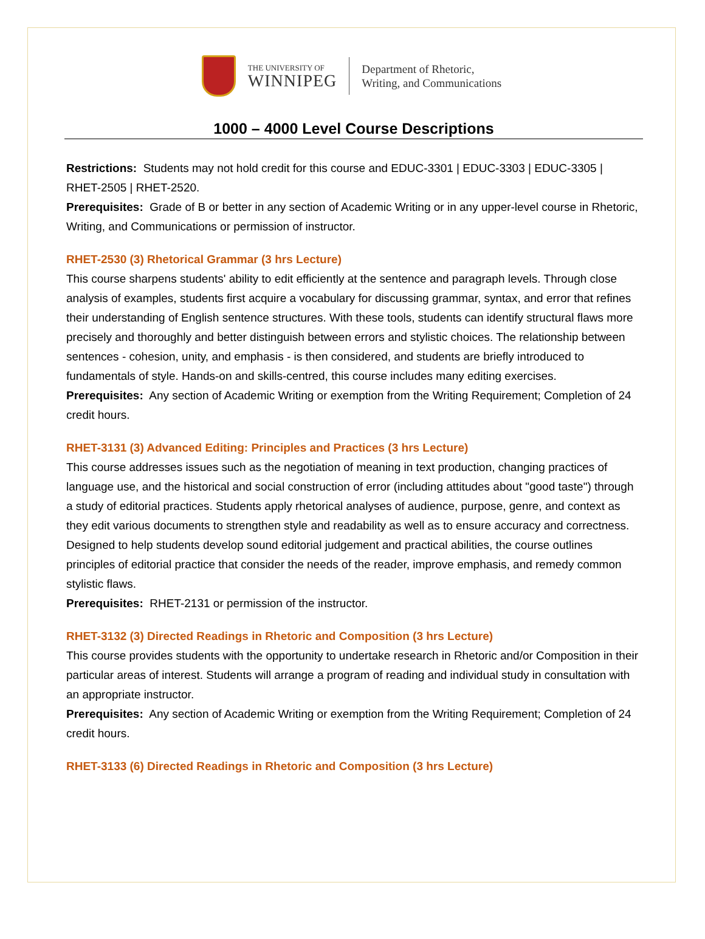THE UNIVERSITY OF
WINNIPEG
Department of Rhetoric,
Writing, and Communications
1000 – 4000 Level Course Descriptions
Restrictions: Students may not hold credit for this course and EDUC-3301 | EDUC-3303 | EDUC-3305 | RHET-2505 | RHET-2520.
Prerequisites: Grade of B or better in any section of Academic Writing or in any upper-level course in Rhetoric, Writing, and Communications or permission of instructor.
RHET-2530 (3) Rhetorical Grammar (3 hrs Lecture)
This course sharpens students' ability to edit efficiently at the sentence and paragraph levels. Through close analysis of examples, students first acquire a vocabulary for discussing grammar, syntax, and error that refines their understanding of English sentence structures. With these tools, students can identify structural flaws more precisely and thoroughly and better distinguish between errors and stylistic choices. The relationship between sentences - cohesion, unity, and emphasis - is then considered, and students are briefly introduced to fundamentals of style. Hands-on and skills-centred, this course includes many editing exercises.
Prerequisites: Any section of Academic Writing or exemption from the Writing Requirement; Completion of 24 credit hours.
RHET-3131 (3) Advanced Editing: Principles and Practices (3 hrs Lecture)
This course addresses issues such as the negotiation of meaning in text production, changing practices of language use, and the historical and social construction of error (including attitudes about "good taste") through a study of editorial practices. Students apply rhetorical analyses of audience, purpose, genre, and context as they edit various documents to strengthen style and readability as well as to ensure accuracy and correctness. Designed to help students develop sound editorial judgement and practical abilities, the course outlines principles of editorial practice that consider the needs of the reader, improve emphasis, and remedy common stylistic flaws.
Prerequisites: RHET-2131 or permission of the instructor.
RHET-3132 (3) Directed Readings in Rhetoric and Composition (3 hrs Lecture)
This course provides students with the opportunity to undertake research in Rhetoric and/or Composition in their particular areas of interest. Students will arrange a program of reading and individual study in consultation with an appropriate instructor.
Prerequisites: Any section of Academic Writing or exemption from the Writing Requirement; Completion of 24 credit hours.
RHET-3133 (6) Directed Readings in Rhetoric and Composition (3 hrs Lecture)